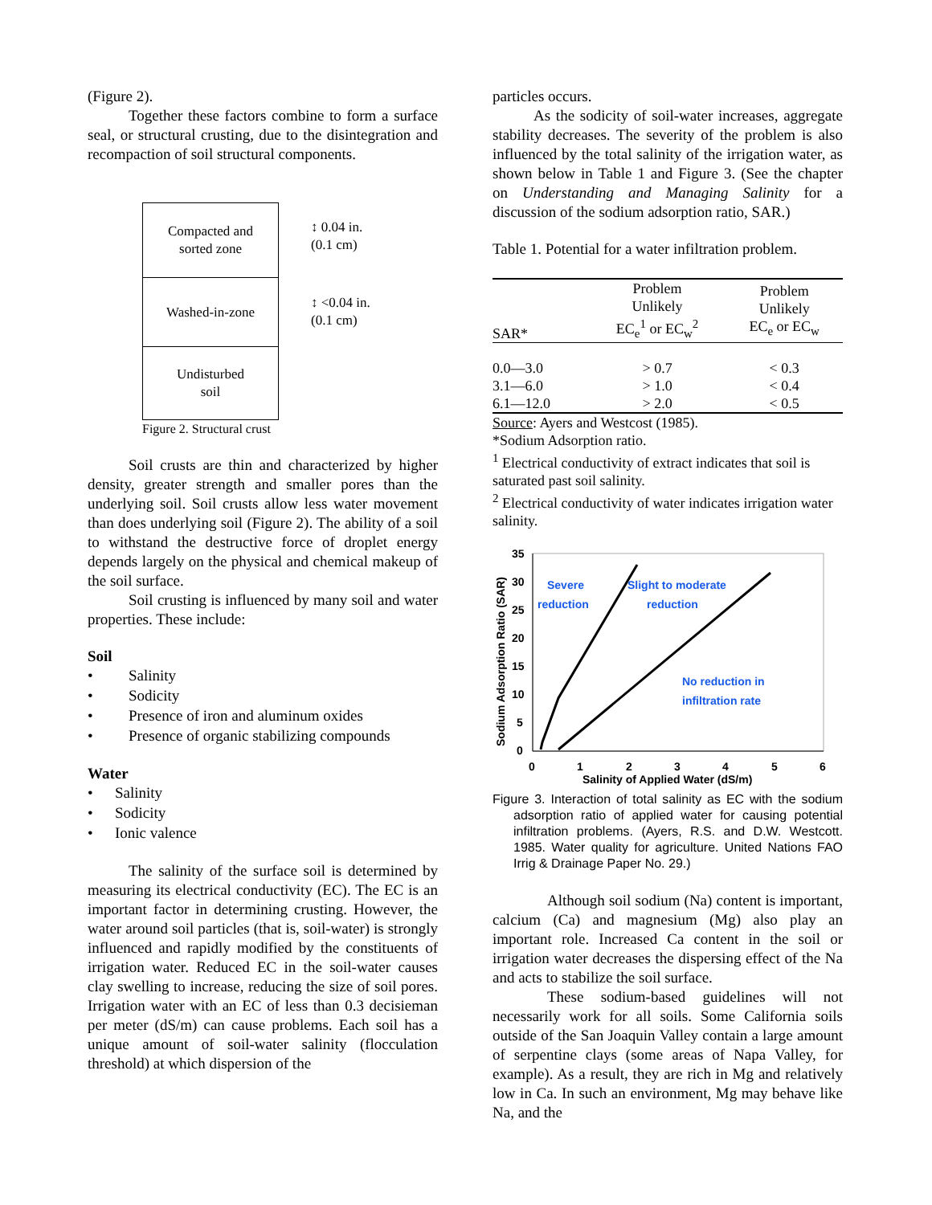(Figure 2).
Together these factors combine to form a surface seal, or structural crusting, due to the disintegration and recompaction of soil structural components.
Compacted and
sorted zone
↕ 0.04 in.
(0.1 cm)
Washed-in-zone
↕ <0.04 in.
(0.1 cm)
Undisturbed
soil
Figure 2. Structural crust
Soil crusts are thin and characterized by higher density, greater strength and smaller pores than the underlying soil. Soil crusts allow less water movement than does underlying soil (Figure 2). The ability of a soil to withstand the destructive force of droplet energy depends largely on the physical and chemical makeup of the soil surface.
Soil crusting is influenced by many soil and water properties. These include:
Soil
• Salinity
• Sodicity
• Presence of iron and aluminum oxides
• Presence of organic stabilizing compounds
Water
• Salinity
• Sodicity
• Ionic valence
The salinity of the surface soil is determined by measuring its electrical conductivity (EC). The EC is an important factor in determining crusting. However, the water around soil particles (that is, soil-water) is strongly influenced and rapidly modified by the constituents of irrigation water. Reduced EC in the soil-water causes clay swelling to increase, reducing the size of soil pores. Irrigation water with an EC of less than 0.3 decisieman per meter (dS/m) can cause problems. Each soil has a unique amount of soil-water salinity (flocculation threshold) at which dispersion of the
particles occurs.
As the sodicity of soil-water increases, aggregate stability decreases. The severity of the problem is also influenced by the total salinity of the irrigation water, as shown below in Table 1 and Figure 3. (See the chapter on Understanding and Managing Salinity for a discussion of the sodium adsorption ratio, SAR.)
Table 1. Potential for a water infiltration problem.
| SAR* | Problem Unlikely EC<sub>e</sub><sup>1</sup> or EC<sub>w</sub><sup>2</sup> | Problem Unlikely EC<sub>e</sub> or EC<sub>w</sub> |
| --- | --- | --- |
| 0.0—3.0 | > 0.7 | < 0.3 |
| 3.1—6.0 | > 1.0 | < 0.4 |
| 6.1—12.0 | > 2.0 | < 0.5 |
Source: Ayers and Westcost (1985).
*Sodium Adsorption ratio.
<sup>1</sup> Electrical conductivity of extract indicates that soil is saturated past soil salinity.
<sup>2</sup> Electrical conductivity of water indicates irrigation water salinity.
35
30
25
20
15
10
5
0
0
1
2
3
4
5
6
Salinity of Applied Water (dS/m)
Sodium Adsorption Ratio (SAR)
Severe
reduction
Slight to moderate
reduction
No reduction in
infiltration rate
Figure 3. Interaction of total salinity as EC with the sodium adsorption ratio of applied water for causing potential infiltration problems. (Ayers, R.S. and D.W. Westcott. 1985. Water quality for agriculture. United Nations FAO Irrig & Drainage Paper No. 29.)
Although soil sodium (Na) content is important, calcium (Ca) and magnesium (Mg) also play an important role. Increased Ca content in the soil or irrigation water decreases the dispersing effect of the Na and acts to stabilize the soil surface.
These sodium-based guidelines will not necessarily work for all soils. Some California soils outside of the San Joaquin Valley contain a large amount of serpentine clays (some areas of Napa Valley, for example). As a result, they are rich in Mg and relatively low in Ca. In such an environment, Mg may behave like Na, and the